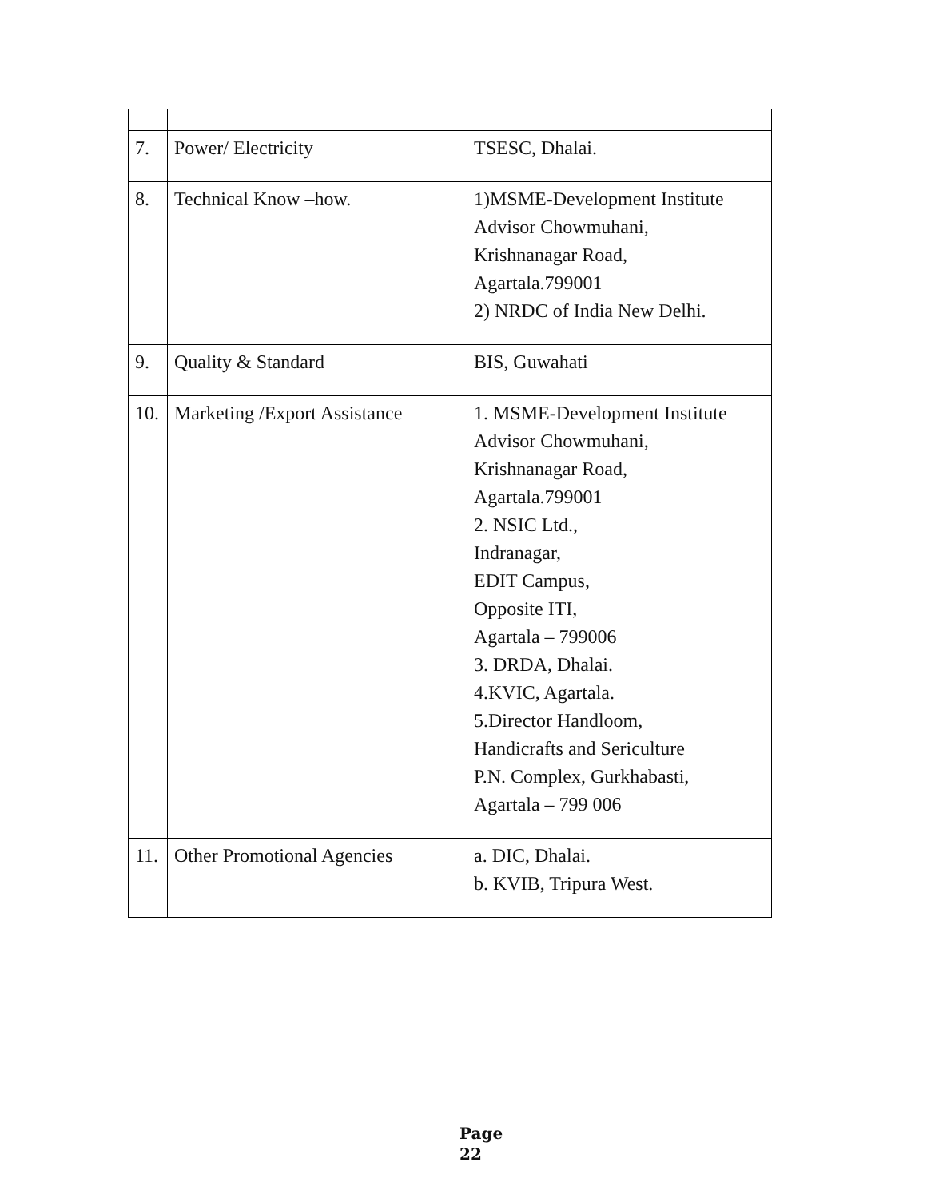| 7. | Power/ Electricity | TSESC, Dhalai. |
| 8. | Technical Know –how. | 1)MSME-Development Institute Advisor Chowmuhani, Krishnanagar Road, Agartala.799001 2) NRDC of India New Delhi. |
| 9. | Quality & Standard | BIS, Guwahati |
| 10. | Marketing /Export Assistance | 1. MSME-Development Institute Advisor Chowmuhani, Krishnanagar Road, Agartala.799001 2. NSIC Ltd., Indranagar, EDIT Campus, Opposite ITI, Agartala – 799006 3. DRDA, Dhalai. 4.KVIC, Agartala. 5.Director Handloom, Handicrafts and Sericulture P.N. Complex, Gurkhabasti, Agartala – 799 006 |
| 11. | Other Promotional Agencies | a. DIC, Dhalai. b. KVIB, Tripura West. |
Page
22